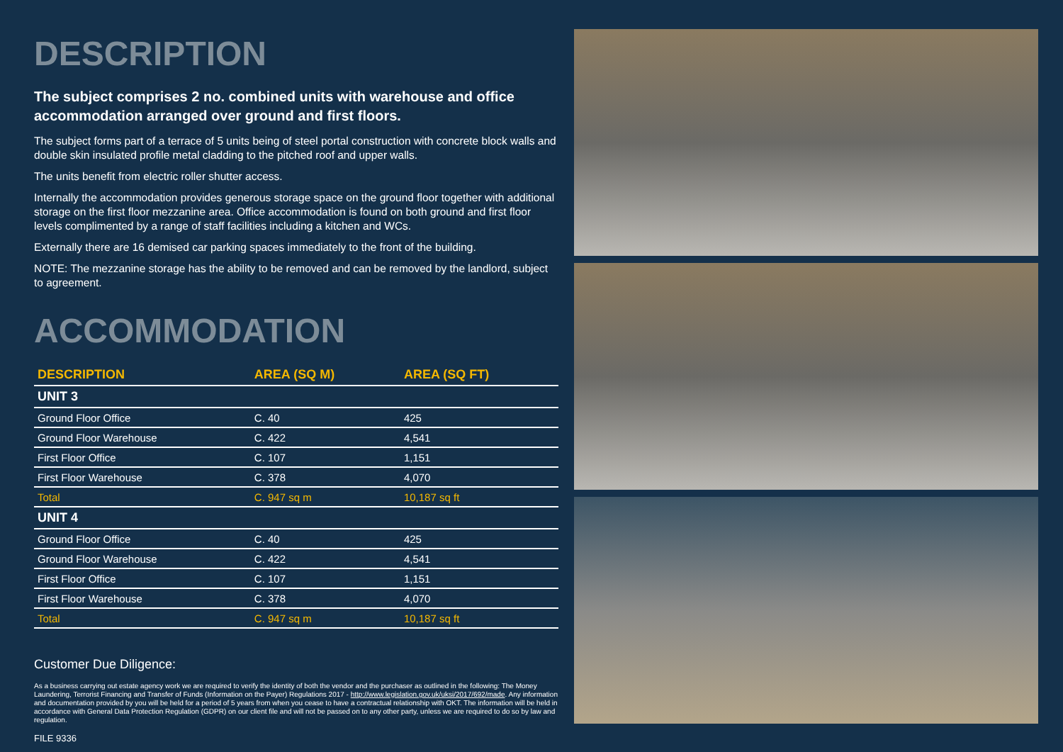DESCRIPTION
The subject comprises 2 no. combined units with warehouse and office accommodation arranged over ground and first floors.
The subject forms part of a terrace of 5 units being of steel portal construction with concrete block walls and double skin insulated profile metal cladding to the pitched roof and upper walls.
The units benefit from electric roller shutter access.
Internally the accommodation provides generous storage space on the ground floor together with additional storage on the first floor mezzanine area. Office accommodation is found on both ground and first floor levels complimented by a range of staff facilities including a kitchen and WCs.
Externally there are 16 demised car parking spaces immediately to the front of the building.
NOTE: The mezzanine storage has the ability to be removed and can be removed by the landlord, subject to agreement.
ACCOMMODATION
| DESCRIPTION | AREA (SQ M) | AREA (SQ FT) |
| --- | --- | --- |
| UNIT 3 | | |
| Ground Floor Office | C. 40 | 425 |
| Ground Floor Warehouse | C. 422 | 4,541 |
| First Floor Office | C. 107 | 1,151 |
| First Floor Warehouse | C. 378 | 4,070 |
| Total | C. 947 sq m | 10,187 sq ft |
| UNIT 4 | | |
| Ground Floor Office | C. 40 | 425 |
| Ground Floor Warehouse | C. 422 | 4,541 |
| First Floor Office | C. 107 | 1,151 |
| First Floor Warehouse | C. 378 | 4,070 |
| Total | C. 947 sq m | 10,187 sq ft |
Customer Due Diligence:
As a business carrying out estate agency work we are required to verify the identity of both the vendor and the purchaser as outlined in the following: The Money Laundering, Terrorist Financing and Transfer of Funds (Information on the Payer) Regulations 2017 - http://www.legislation.gov.uk/uksi/2017/692/made. Any information and documentation provided by you will be held for a period of 5 years from when you cease to have a contractual relationship with OKT. The information will be held in accordance with General Data Protection Regulation (GDPR) on our client file and will not be passed on to any other party, unless we are required to do so by law and regulation.
FILE 9336